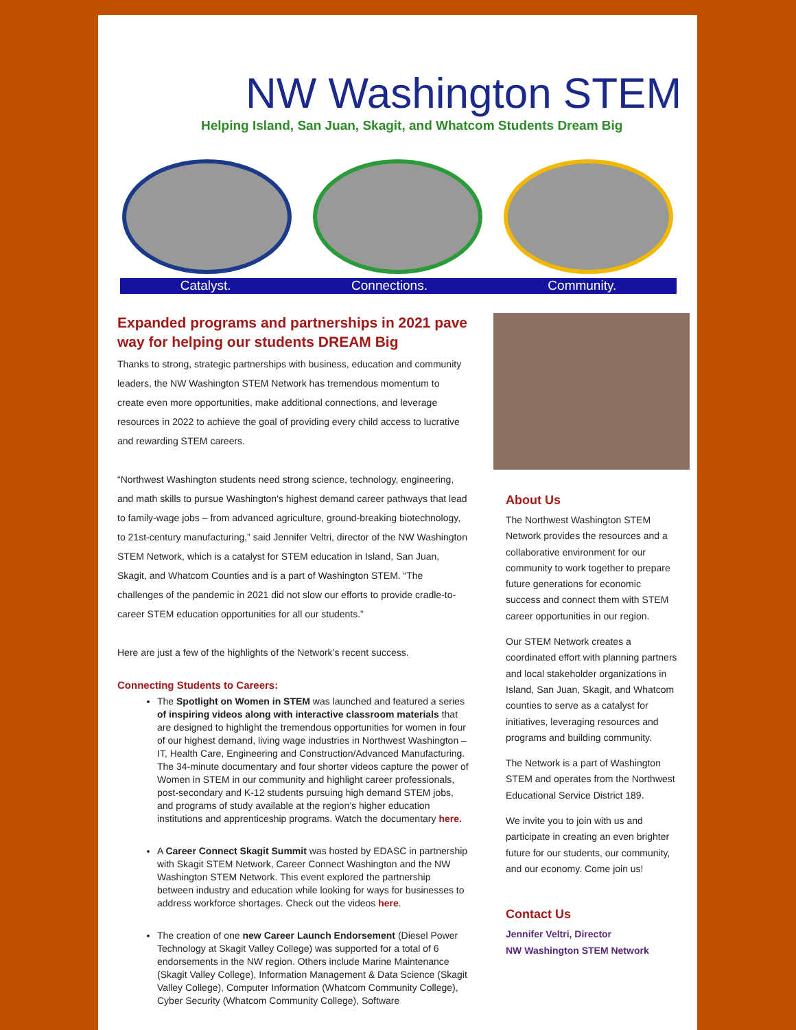NW Washington STEM
Helping Island, San Juan, Skagit, and Whatcom Students Dream Big
Catalyst. Connections. Community.
Expanded programs and partnerships in 2021 pave way for helping our students DREAM Big
Thanks to strong, strategic partnerships with business, education and community leaders, the NW Washington STEM Network has tremendous momentum to create even more opportunities, make additional connections, and leverage resources in 2022 to achieve the goal of providing every child access to lucrative and rewarding STEM careers.
“Northwest Washington students need strong science, technology, engineering, and math skills to pursue Washington's highest demand career pathways that lead to family-wage jobs – from advanced agriculture, ground-breaking biotechnology, to 21st-century manufacturing,” said Jennifer Veltri, director of the NW Washington STEM Network, which is a catalyst for STEM education in Island, San Juan, Skagit, and Whatcom Counties and is a part of Washington STEM. “The challenges of the pandemic in 2021 did not slow our efforts to provide cradle-to-career STEM education opportunities for all our students.”
Here are just a few of the highlights of the Network’s recent success.
Connecting Students to Careers:
The Spotlight on Women in STEM was launched and featured a series of inspiring videos along with interactive classroom materials that are designed to highlight the tremendous opportunities for women in four of our highest demand, living wage industries in Northwest Washington – IT, Health Care, Engineering and Construction/Advanced Manufacturing. The 34-minute documentary and four shorter videos capture the power of Women in STEM in our community and highlight career professionals, post-secondary and K-12 students pursuing high demand STEM jobs, and programs of study available at the region’s higher education institutions and apprenticeship programs. Watch the documentary here.
A Career Connect Skagit Summit was hosted by EDASC in partnership with Skagit STEM Network, Career Connect Washington and the NW Washington STEM Network. This event explored the partnership between industry and education while looking for ways for businesses to address workforce shortages. Check out the videos here.
The creation of one new Career Launch Endorsement (Diesel Power Technology at Skagit Valley College) was supported for a total of 6 endorsements in the NW region. Others include Marine Maintenance (Skagit Valley College), Information Management & Data Science (Skagit Valley College), Computer Information (Whatcom Community College), Cyber Security (Whatcom Community College), Software
About Us
The Northwest Washington STEM Network provides the resources and a collaborative environment for our community to work together to prepare future generations for economic success and connect them with STEM career opportunities in our region.
Our STEM Network creates a coordinated effort with planning partners and local stakeholder organizations in Island, San Juan, Skagit, and Whatcom counties to serve as a catalyst for initiatives, leveraging resources and programs and building community.
The Network is a part of Washington STEM and operates from the Northwest Educational Service District 189.
We invite you to join with us and participate in creating an even brighter future for our students, our community, and our economy. Come join us!
Contact Us
Jennifer Veltri, Director
NW Washington STEM Network